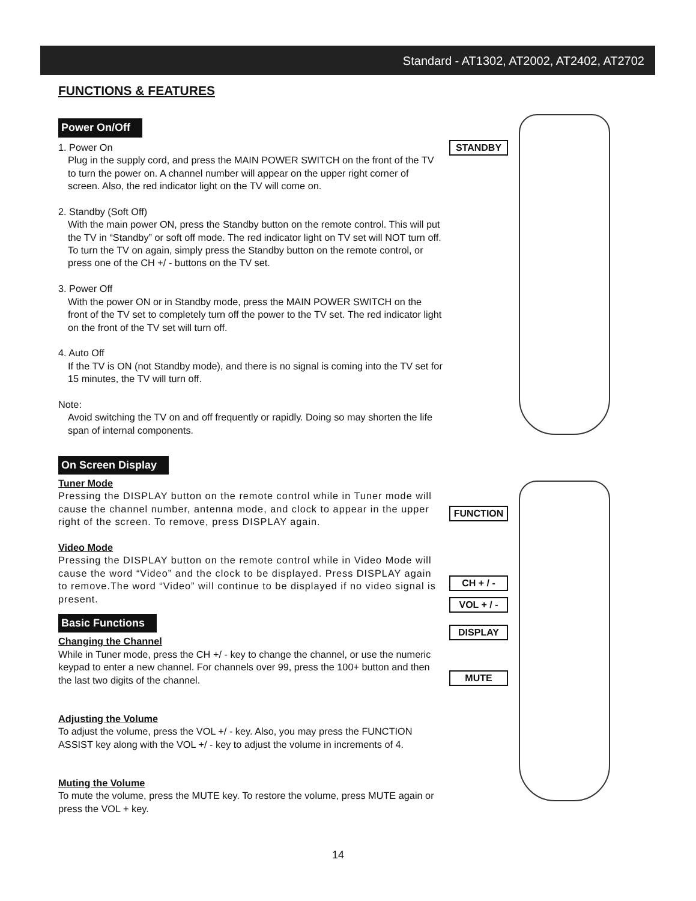Standard - AT1302, AT2002, AT2402, AT2702
FUNCTIONS & FEATURES
Power On/Off
1. Power On
Plug in the supply cord, and press the MAIN POWER SWITCH on the front of the TV to turn the power on. A channel number will appear on the upper right corner of screen. Also, the red indicator light on the TV will come on.
2. Standby (Soft Off)
With the main power ON, press the Standby button on the remote control. This will put the TV in “Standby” or soft off mode. The red indicator light on TV set will NOT turn off. To turn the TV on again, simply press the Standby button on the remote control, or press one of the CH +/ - buttons on the TV set.
3. Power Off
With the power ON or in Standby mode, press the MAIN POWER SWITCH on the front of the TV set to completely turn off the power to the TV set. The red indicator light on the front of the TV set will turn off.
4. Auto Off
If the TV is ON (not Standby mode), and there is no signal is coming into the TV set for 15 minutes, the TV will turn off.
Note:
Avoid switching the TV on and off frequently or rapidly. Doing so may shorten the life span of internal components.
On Screen Display
Tuner Mode
Pressing the DISPLAY button on the remote control while in Tuner mode will cause the channel number, antenna mode, and clock to appear in the upper right of the screen. To remove, press DISPLAY again.
Video Mode
Pressing the DISPLAY button on the remote control while in Video Mode will cause the word “Video” and the clock to be displayed. Press DISPLAY again to remove.The word “Video” will continue to be displayed if no video signal is present.
Basic Functions
Changing the Channel
While in Tuner mode, press the CH +/ - key to change the channel, or use the numeric keypad to enter a new channel. For channels over 99, press the 100+ button and then the last two digits of the channel.
Adjusting the Volume
To adjust the volume, press the VOL +/ - key. Also, you may press the FUNCTION ASSIST key along with the VOL +/ - key to adjust the volume in increments of 4.
Muting the Volume
To mute the volume, press the MUTE key. To restore the volume, press MUTE again or press the VOL + key.
STANDBY
FUNCTION
CH + / -
VOL + / -
DISPLAY
MUTE
14